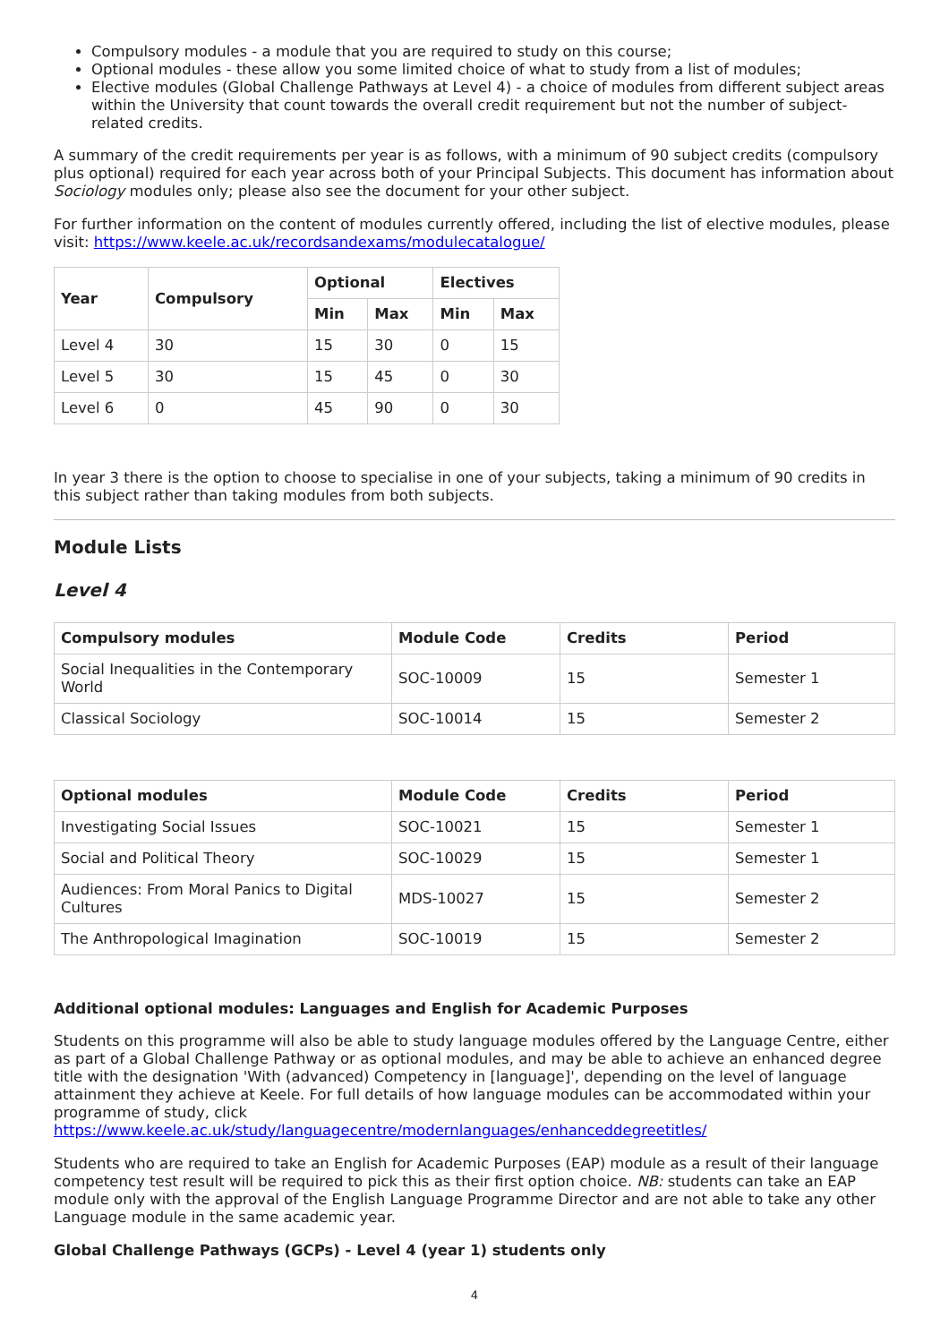Compulsory modules - a module that you are required to study on this course;
Optional modules - these allow you some limited choice of what to study from a list of modules;
Elective modules (Global Challenge Pathways at Level 4) - a choice of modules from different subject areas within the University that count towards the overall credit requirement but not the number of subject-related credits.
A summary of the credit requirements per year is as follows, with a minimum of 90 subject credits (compulsory plus optional) required for each year across both of your Principal Subjects. This document has information about Sociology modules only; please also see the document for your other subject.
For further information on the content of modules currently offered, including the list of elective modules, please visit: https://www.keele.ac.uk/recordsandexams/modulecatalogue/
| Year | Compulsory | Optional | | Electives | |
| --- | --- | --- | --- | --- | --- |
| | | Min | Max | Min | Max |
| Level 4 | 30 | 15 | 30 | 0 | 15 |
| Level 5 | 30 | 15 | 45 | 0 | 30 |
| Level 6 | 0 | 45 | 90 | 0 | 30 |
In year 3 there is the option to choose to specialise in one of your subjects, taking a minimum of 90 credits in this subject rather than taking modules from both subjects.
Module Lists
Level 4
| Compulsory modules | Module Code | Credits | Period |
| --- | --- | --- | --- |
| Social Inequalities in the Contemporary World | SOC-10009 | 15 | Semester 1 |
| Classical Sociology | SOC-10014 | 15 | Semester 2 |
| Optional modules | Module Code | Credits | Period |
| --- | --- | --- | --- |
| Investigating Social Issues | SOC-10021 | 15 | Semester 1 |
| Social and Political Theory | SOC-10029 | 15 | Semester 1 |
| Audiences: From Moral Panics to Digital Cultures | MDS-10027 | 15 | Semester 2 |
| The Anthropological Imagination | SOC-10019 | 15 | Semester 2 |
Additional optional modules: Languages and English for Academic Purposes
Students on this programme will also be able to study language modules offered by the Language Centre, either as part of a Global Challenge Pathway or as optional modules, and may be able to achieve an enhanced degree title with the designation 'With (advanced) Competency in [language]', depending on the level of language attainment they achieve at Keele. For full details of how language modules can be accommodated within your programme of study, click https://www.keele.ac.uk/study/languagecentre/modernlanguages/enhanceddegreetitles/
Students who are required to take an English for Academic Purposes (EAP) module as a result of their language competency test result will be required to pick this as their first option choice. NB: students can take an EAP module only with the approval of the English Language Programme Director and are not able to take any other Language module in the same academic year.
Global Challenge Pathways (GCPs) - Level 4 (year 1) students only
4